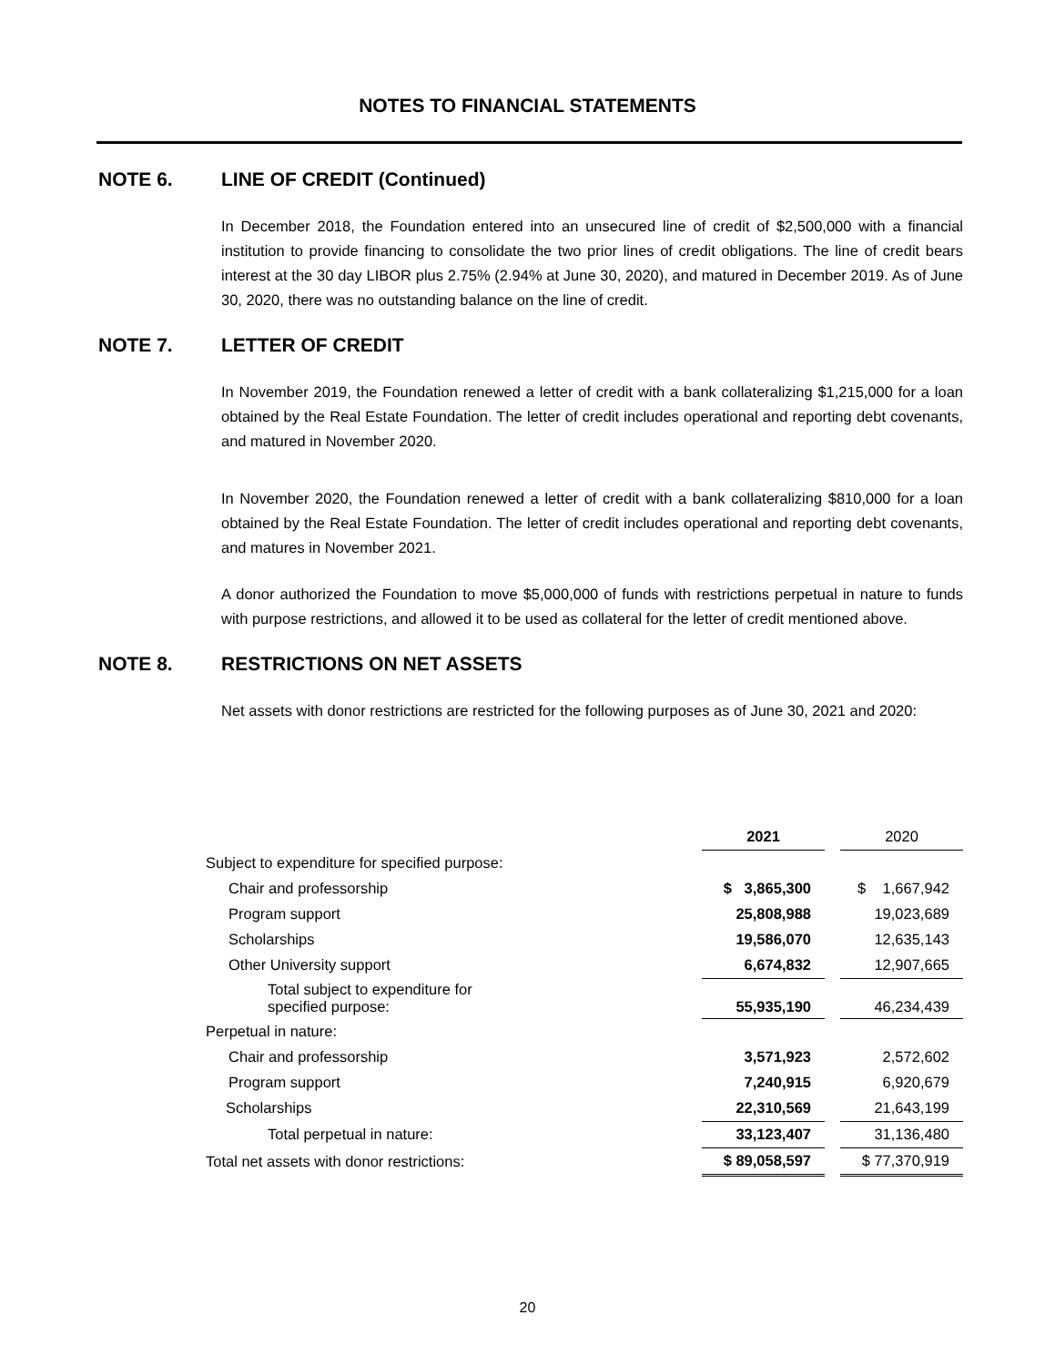NOTES TO FINANCIAL STATEMENTS
NOTE 6. LINE OF CREDIT (Continued)
In December 2018, the Foundation entered into an unsecured line of credit of $2,500,000 with a financial institution to provide financing to consolidate the two prior lines of credit obligations. The line of credit bears interest at the 30 day LIBOR plus 2.75% (2.94% at June 30, 2020), and matured in December 2019. As of June 30, 2020, there was no outstanding balance on the line of credit.
NOTE 7. LETTER OF CREDIT
In November 2019, the Foundation renewed a letter of credit with a bank collateralizing $1,215,000 for a loan obtained by the Real Estate Foundation. The letter of credit includes operational and reporting debt covenants, and matured in November 2020.
In November 2020, the Foundation renewed a letter of credit with a bank collateralizing $810,000 for a loan obtained by the Real Estate Foundation. The letter of credit includes operational and reporting debt covenants, and matures in November 2021.
A donor authorized the Foundation to move $5,000,000 of funds with restrictions perpetual in nature to funds with purpose restrictions, and allowed it to be used as collateral for the letter of credit mentioned above.
NOTE 8. RESTRICTIONS ON NET ASSETS
Net assets with donor restrictions are restricted for the following purposes as of June 30, 2021 and 2020:
| | 2021 | | 2020 |
| Subject to expenditure for specified purpose: | | | |
| Chair and professorship | $ 3,865,300 | | $ 1,667,942 |
| Program support | 25,808,988 | | 19,023,689 |
| Scholarships | 19,586,070 | | 12,635,143 |
| Other University support | 6,674,832 | | 12,907,665 |
| Total subject to expenditure for specified purpose: | 55,935,190 | | 46,234,439 |
| Perpetual in nature: | | | |
| Chair and professorship | 3,571,923 | | 2,572,602 |
| Program support | 7,240,915 | | 6,920,679 |
| Scholarships | 22,310,569 | | 21,643,199 |
| Total perpetual in nature: | 33,123,407 | | 31,136,480 |
| Total net assets with donor restrictions: | $ 89,058,597 | | $ 77,370,919 |
20